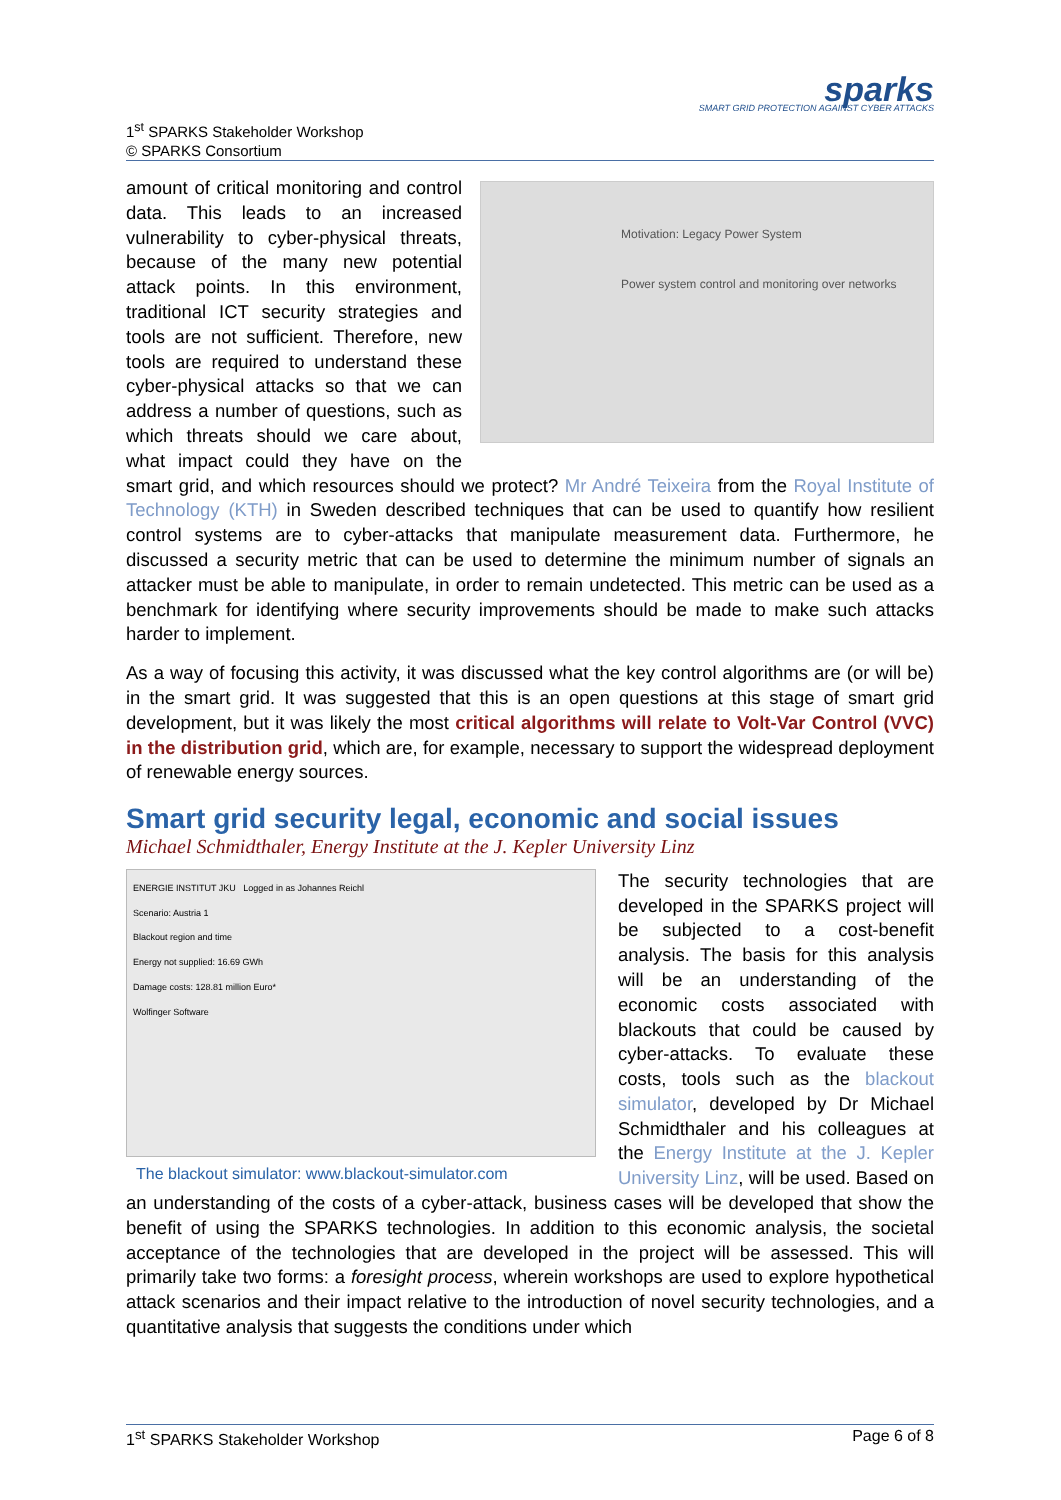1<sup>st</sup> SPARKS Stakeholder Workshop
© SPARKS Consortium
sparks
SMART GRID PROTECTION AGAINST CYBER ATTACKS
Motivation: Legacy Power System
Power system control and monitoring over networks
amount of critical monitoring and control data. This leads to an increased vulnerability to cyber-physical threats, because of the many new potential attack points. In this environment, traditional ICT security strategies and tools are not sufficient. Therefore, new tools are required to understand these cyber-physical attacks so that we can address a number of questions, such as which threats should we care about, what impact could they have on the smart grid, and which resources should we protect? Mr André Teixeira from the Royal Institute of Technology (KTH) in Sweden described techniques that can be used to quantify how resilient control systems are to cyber-attacks that manipulate measurement data. Furthermore, he discussed a security metric that can be used to determine the minimum number of signals an attacker must be able to manipulate, in order to remain undetected. This metric can be used as a benchmark for identifying where security improvements should be made to make such attacks harder to implement.
As a way of focusing this activity, it was discussed what the key control algorithms are (or will be) in the smart grid. It was suggested that this is an open questions at this stage of smart grid development, but it was likely the most critical algorithms will relate to Volt-Var Control (VVC) in the distribution grid, which are, for example, necessary to support the widespread deployment of renewable energy sources.
Smart grid security legal, economic and social issues
Michael Schmidthaler, Energy Institute at the J. Kepler University Linz
ENERGIE INSTITUT JKU Logged in as Johannes Reichl
Scenario: Austria 1
Blackout region and time
Energy not supplied: 16.69 GWh
Damage costs: 128.81 million Euro*
Wolfinger Software
The blackout simulator: www.blackout-simulator.com
The security technologies that are developed in the SPARKS project will be subjected to a cost-benefit analysis. The basis for this analysis will be an understanding of the economic costs associated with blackouts that could be caused by cyber-attacks. To evaluate these costs, tools such as the blackout simulator, developed by Dr Michael Schmidthaler and his colleagues at the Energy Institute at the J. Kepler University Linz, will be used. Based on an understanding of the costs of a cyber-attack, business cases will be developed that show the benefit of using the SPARKS technologies. In addition to this economic analysis, the societal acceptance of the technologies that are developed in the project will be assessed. This will primarily take two forms: a foresight process, wherein workshops are used to explore hypothetical attack scenarios and their impact relative to the introduction of novel security technologies, and a quantitative analysis that suggests the conditions under which
1<sup>st</sup> SPARKS Stakeholder Workshop Page 6 of 8